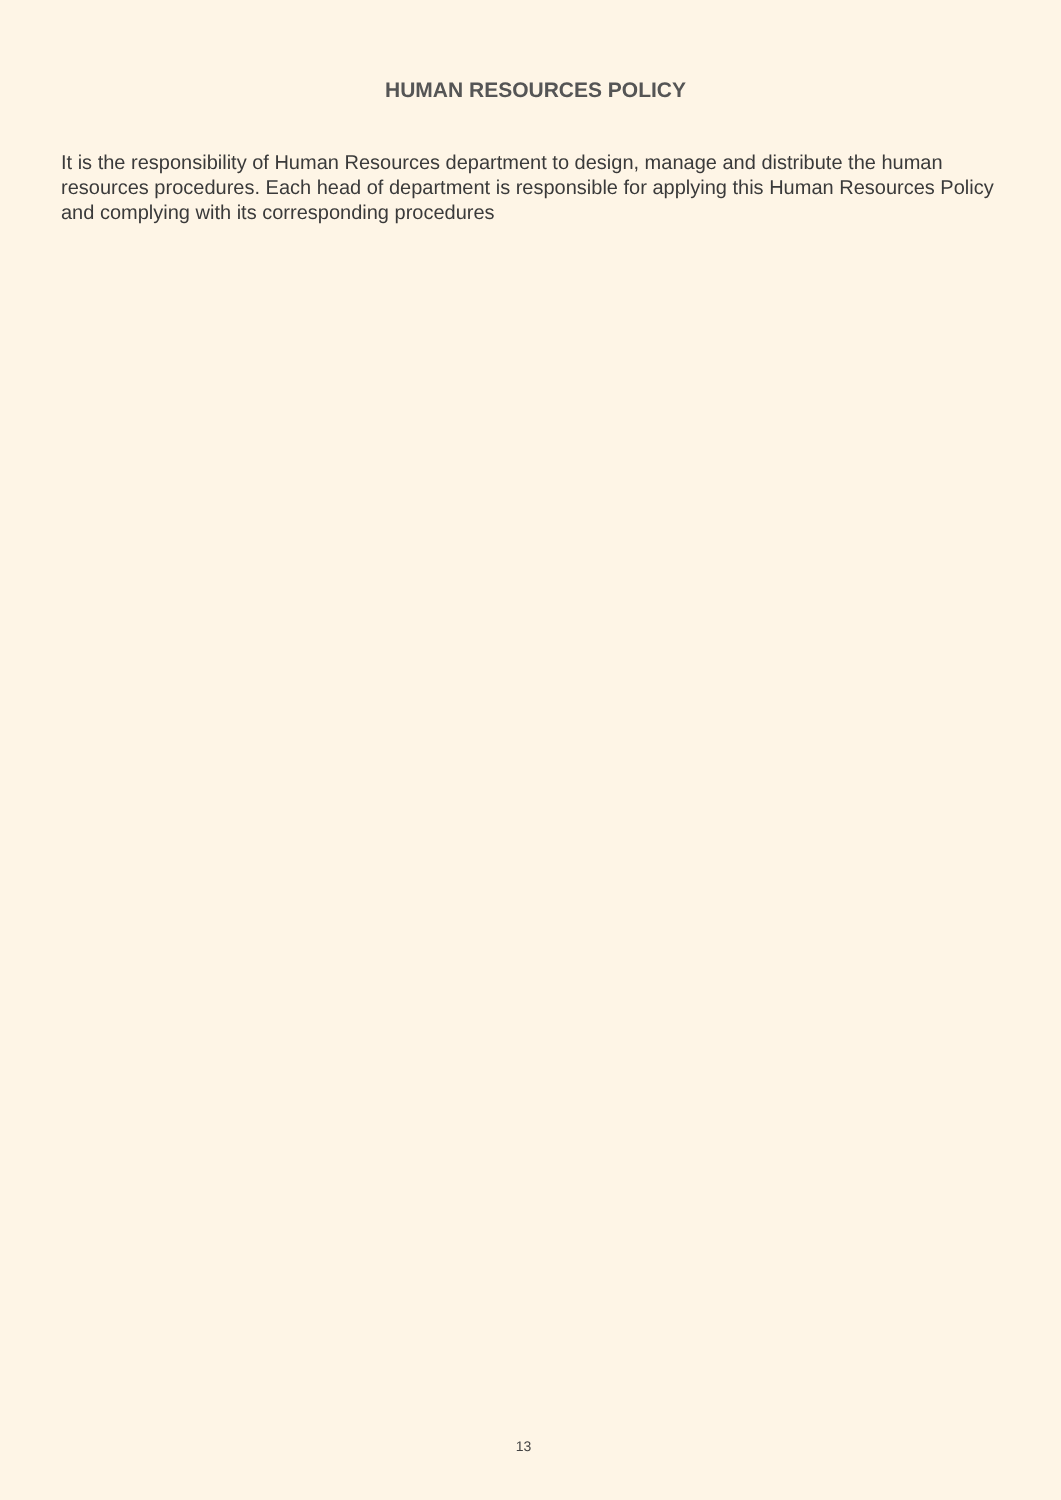HUMAN RESOURCES POLICY
It is the responsibility of Human Resources department to design, manage and distribute the human resources procedures. Each head of department is responsible for applying this Human Resources Policy and complying with its corresponding procedures
13